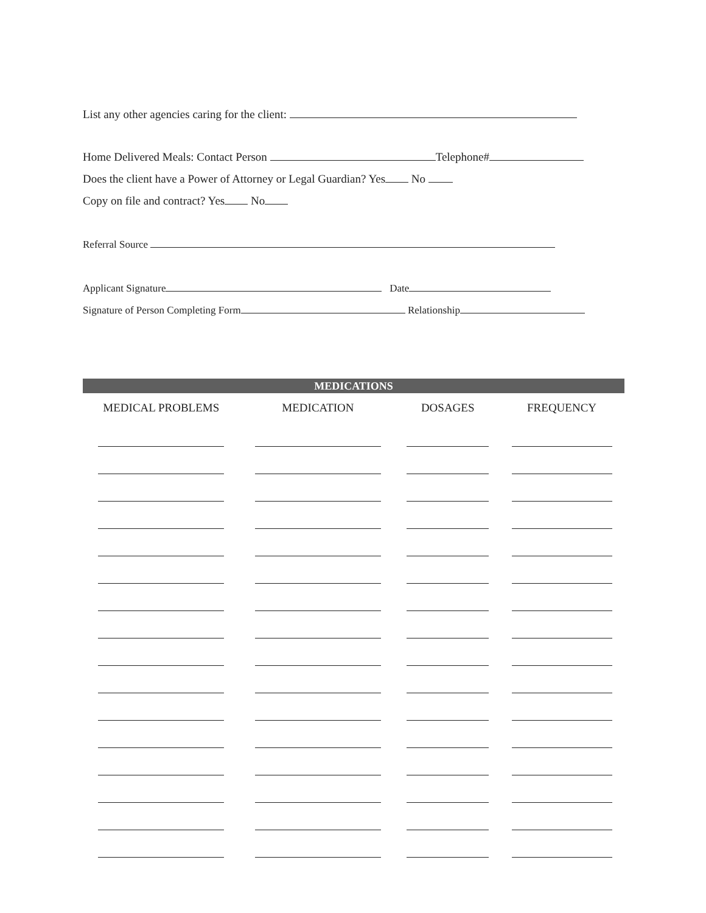List any other agencies caring for the client:
Home Delivered Meals: Contact Person Telephone#
Does the client have a Power of Attorney or Legal Guardian? Yes No
Copy on file and contract? Yes No
Referral Source
Applicant Signature Date
Signature of Person Completing Form Relationship
| MEDICATIONS | | | |
| --- | --- | --- | --- |
| MEDICAL PROBLEMS | MEDICATION | DOSAGES | FREQUENCY |